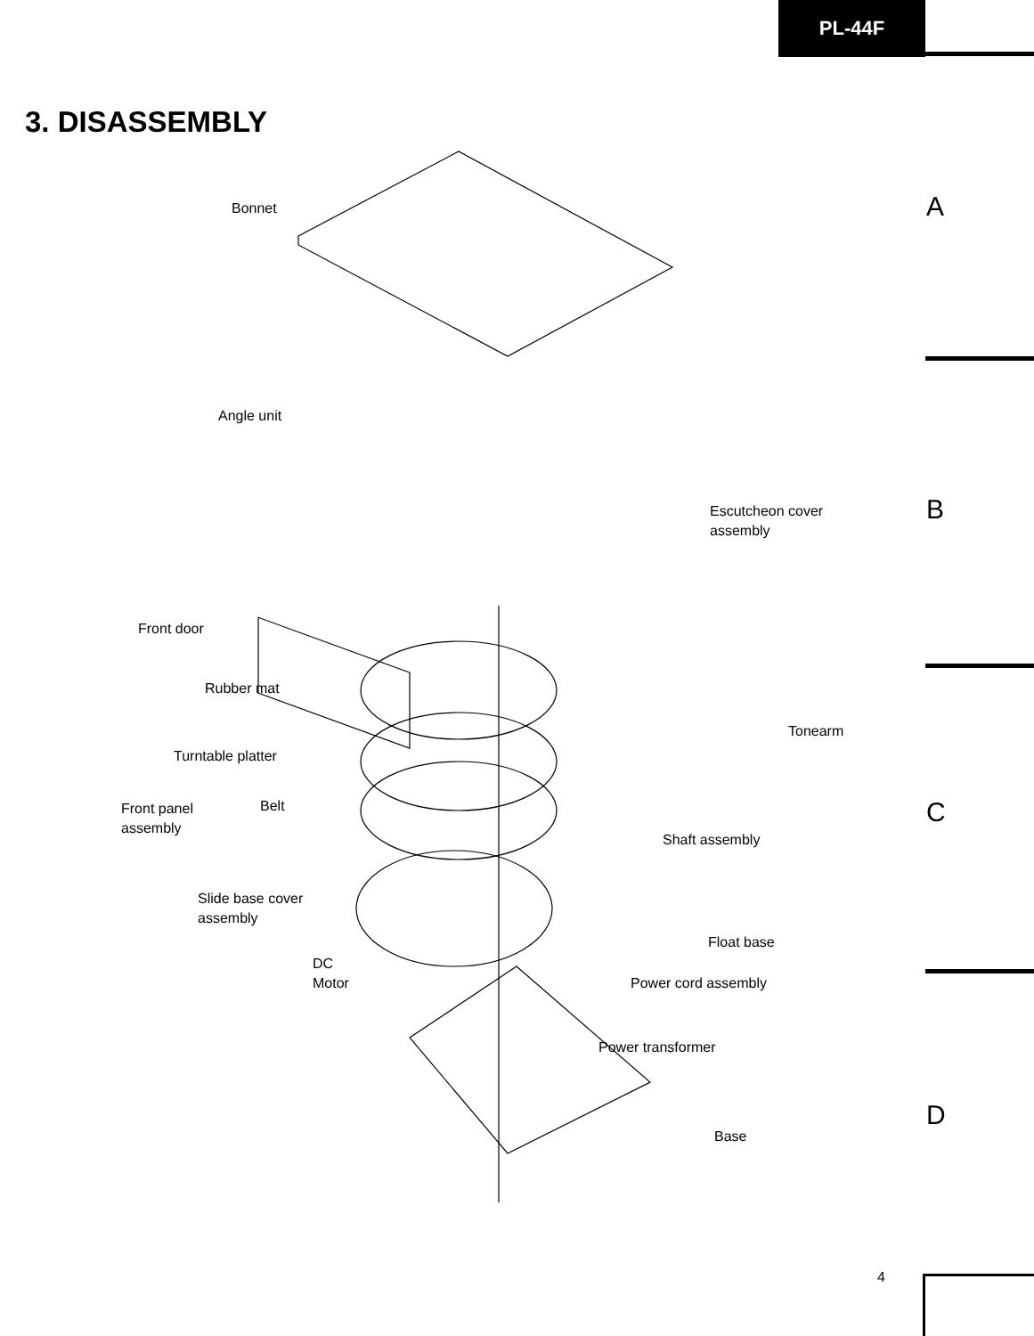PL-44F
3. DISASSEMBLY
A
B
C
D
Bonnet
Angle unit
Escutcheon cover
assembly
Front door
Rubber mat
Tonearm
Turntable platter
Front panel
assembly
Belt
Shaft assembly
Slide base cover
assembly
Float base
DC
Motor
Power cord assembly
Power transformer
Base
4